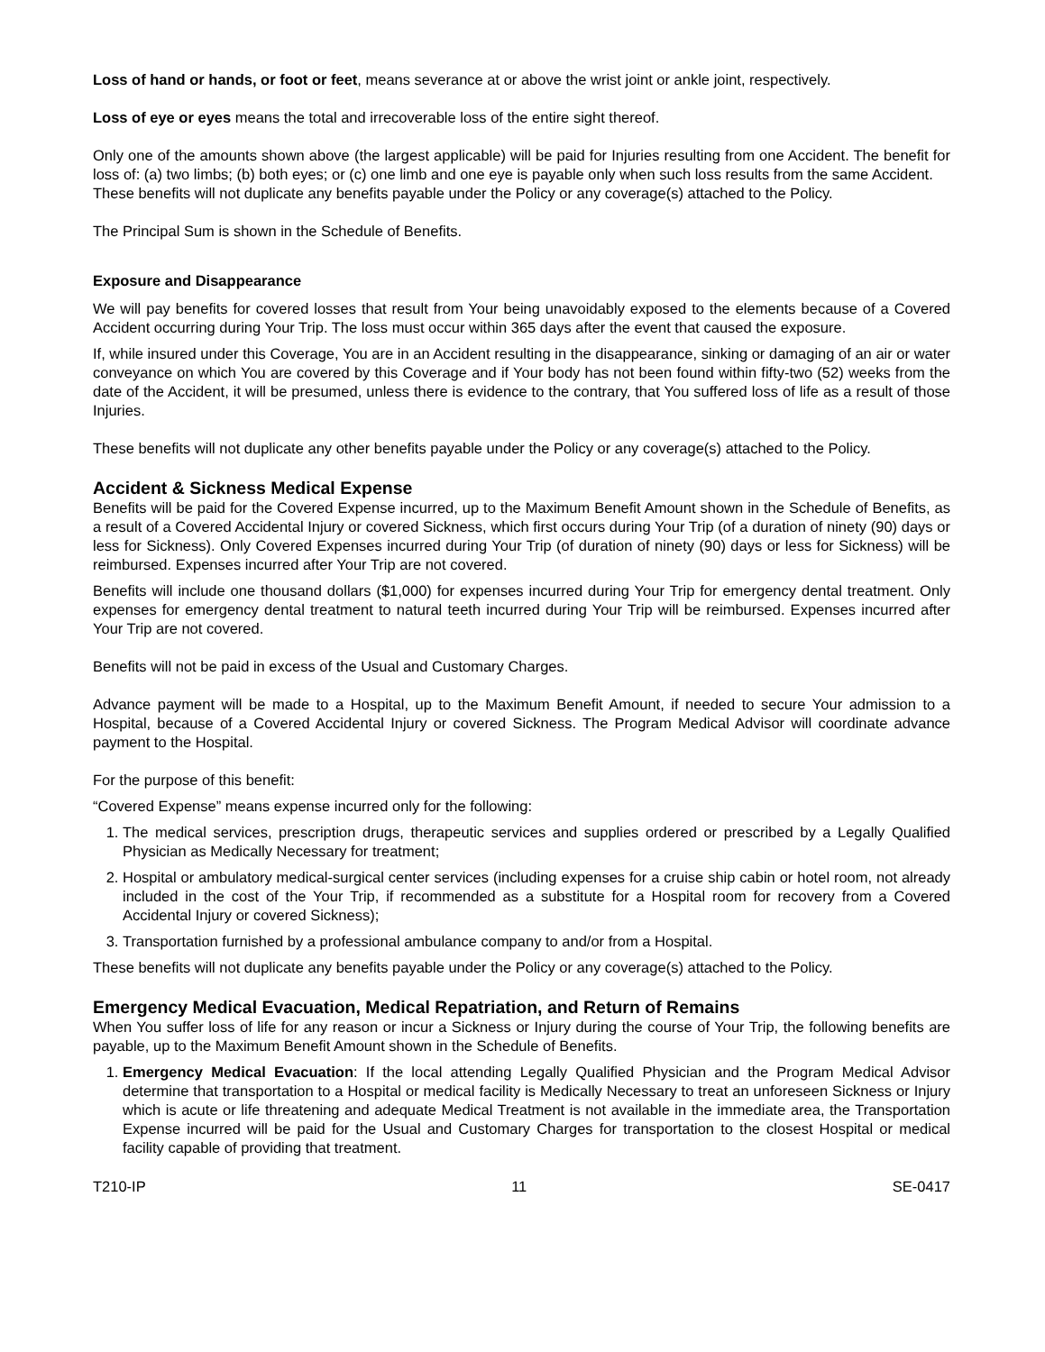Loss of hand or hands, or foot or feet, means severance at or above the wrist joint or ankle joint, respectively.
Loss of eye or eyes means the total and irrecoverable loss of the entire sight thereof.
Only one of the amounts shown above (the largest applicable) will be paid for Injuries resulting from one Accident. The benefit for loss of: (a) two limbs; (b) both eyes; or (c) one limb and one eye is payable only when such loss results from the same Accident.
These benefits will not duplicate any benefits payable under the Policy or any coverage(s) attached to the Policy.
The Principal Sum is shown in the Schedule of Benefits.
Exposure and Disappearance
We will pay benefits for covered losses that result from Your being unavoidably exposed to the elements because of a Covered Accident occurring during Your Trip. The loss must occur within 365 days after the event that caused the exposure.
If, while insured under this Coverage, You are in an Accident resulting in the disappearance, sinking or damaging of an air or water conveyance on which You are covered by this Coverage and if Your body has not been found within fifty-two (52) weeks from the date of the Accident, it will be presumed, unless there is evidence to the contrary, that You suffered loss of life as a result of those Injuries.
These benefits will not duplicate any other benefits payable under the Policy or any coverage(s) attached to the Policy.
Accident & Sickness Medical Expense
Benefits will be paid for the Covered Expense incurred, up to the Maximum Benefit Amount shown in the Schedule of Benefits, as a result of a Covered Accidental Injury or covered Sickness, which first occurs during Your Trip (of a duration of ninety (90) days or less for Sickness). Only Covered Expenses incurred during Your Trip (of duration of ninety (90) days or less for Sickness) will be reimbursed. Expenses incurred after Your Trip are not covered.
Benefits will include one thousand dollars ($1,000) for expenses incurred during Your Trip for emergency dental treatment. Only expenses for emergency dental treatment to natural teeth incurred during Your Trip will be reimbursed. Expenses incurred after Your Trip are not covered.
Benefits will not be paid in excess of the Usual and Customary Charges.
Advance payment will be made to a Hospital, up to the Maximum Benefit Amount, if needed to secure Your admission to a Hospital, because of a Covered Accidental Injury or covered Sickness. The Program Medical Advisor will coordinate advance payment to the Hospital.
For the purpose of this benefit:
“Covered Expense” means expense incurred only for the following:
1. The medical services, prescription drugs, therapeutic services and supplies ordered or prescribed by a Legally Qualified Physician as Medically Necessary for treatment;
2. Hospital or ambulatory medical-surgical center services (including expenses for a cruise ship cabin or hotel room, not already included in the cost of the Your Trip, if recommended as a substitute for a Hospital room for recovery from a Covered Accidental Injury or covered Sickness);
3. Transportation furnished by a professional ambulance company to and/or from a Hospital.
These benefits will not duplicate any benefits payable under the Policy or any coverage(s) attached to the Policy.
Emergency Medical Evacuation, Medical Repatriation, and Return of Remains
When You suffer loss of life for any reason or incur a Sickness or Injury during the course of Your Trip, the following benefits are payable, up to the Maximum Benefit Amount shown in the Schedule of Benefits.
1. Emergency Medical Evacuation: If the local attending Legally Qualified Physician and the Program Medical Advisor determine that transportation to a Hospital or medical facility is Medically Necessary to treat an unforeseen Sickness or Injury which is acute or life threatening and adequate Medical Treatment is not available in the immediate area, the Transportation Expense incurred will be paid for the Usual and Customary Charges for transportation to the closest Hospital or medical facility capable of providing that treatment.
T210-IP 11 SE-0417